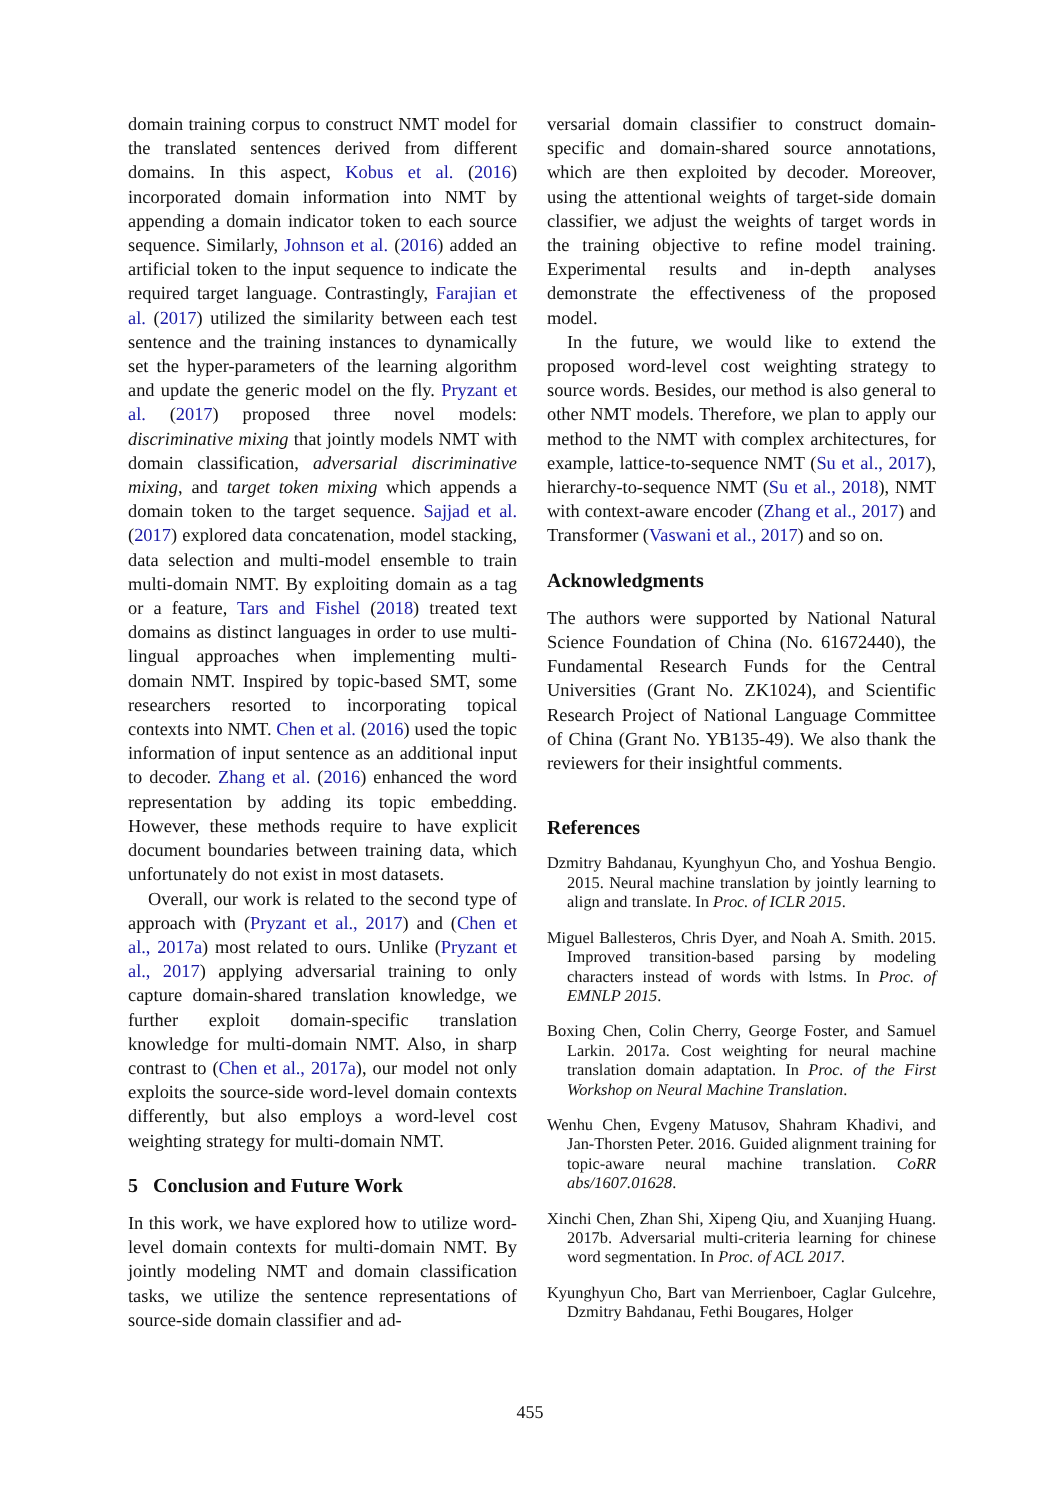domain training corpus to construct NMT model for the translated sentences derived from different domains. In this aspect, Kobus et al. (2016) incorporated domain information into NMT by appending a domain indicator token to each source sequence. Similarly, Johnson et al. (2016) added an artificial token to the input sequence to indicate the required target language. Contrastingly, Farajian et al. (2017) utilized the similarity between each test sentence and the training instances to dynamically set the hyper-parameters of the learning algorithm and update the generic model on the fly. Pryzant et al. (2017) proposed three novel models: discriminative mixing that jointly models NMT with domain classification, adversarial discriminative mixing, and target token mixing which appends a domain token to the target sequence. Sajjad et al. (2017) explored data concatenation, model stacking, data selection and multi-model ensemble to train multi-domain NMT. By exploiting domain as a tag or a feature, Tars and Fishel (2018) treated text domains as distinct languages in order to use multi-lingual approaches when implementing multi-domain NMT. Inspired by topic-based SMT, some researchers resorted to incorporating topical contexts into NMT. Chen et al. (2016) used the topic information of input sentence as an additional input to decoder. Zhang et al. (2016) enhanced the word representation by adding its topic embedding. However, these methods require to have explicit document boundaries between training data, which unfortunately do not exist in most datasets.
Overall, our work is related to the second type of approach with (Pryzant et al., 2017) and (Chen et al., 2017a) most related to ours. Unlike (Pryzant et al., 2017) applying adversarial training to only capture domain-shared translation knowledge, we further exploit domain-specific translation knowledge for multi-domain NMT. Also, in sharp contrast to (Chen et al., 2017a), our model not only exploits the source-side word-level domain contexts differently, but also employs a word-level cost weighting strategy for multi-domain NMT.
5 Conclusion and Future Work
In this work, we have explored how to utilize word-level domain contexts for multi-domain NMT. By jointly modeling NMT and domain classification tasks, we utilize the sentence representations of source-side domain classifier and ad-
versarial domain classifier to construct domain-specific and domain-shared source annotations, which are then exploited by decoder. Moreover, using the attentional weights of target-side domain classifier, we adjust the weights of target words in the training objective to refine model training. Experimental results and in-depth analyses demonstrate the effectiveness of the proposed model.
In the future, we would like to extend the proposed word-level cost weighting strategy to source words. Besides, our method is also general to other NMT models. Therefore, we plan to apply our method to the NMT with complex architectures, for example, lattice-to-sequence NMT (Su et al., 2017), hierarchy-to-sequence NMT (Su et al., 2018), NMT with context-aware encoder (Zhang et al., 2017) and Transformer (Vaswani et al., 2017) and so on.
Acknowledgments
The authors were supported by National Natural Science Foundation of China (No. 61672440), the Fundamental Research Funds for the Central Universities (Grant No. ZK1024), and Scientific Research Project of National Language Committee of China (Grant No. YB135-49). We also thank the reviewers for their insightful comments.
References
Dzmitry Bahdanau, Kyunghyun Cho, and Yoshua Bengio. 2015. Neural machine translation by jointly learning to align and translate. In Proc. of ICLR 2015.
Miguel Ballesteros, Chris Dyer, and Noah A. Smith. 2015. Improved transition-based parsing by modeling characters instead of words with lstms. In Proc. of EMNLP 2015.
Boxing Chen, Colin Cherry, George Foster, and Samuel Larkin. 2017a. Cost weighting for neural machine translation domain adaptation. In Proc. of the First Workshop on Neural Machine Translation.
Wenhu Chen, Evgeny Matusov, Shahram Khadivi, and Jan-Thorsten Peter. 2016. Guided alignment training for topic-aware neural machine translation. CoRR abs/1607.01628.
Xinchi Chen, Zhan Shi, Xipeng Qiu, and Xuanjing Huang. 2017b. Adversarial multi-criteria learning for chinese word segmentation. In Proc. of ACL 2017.
Kyunghyun Cho, Bart van Merrienboer, Caglar Gulcehre, Dzmitry Bahdanau, Fethi Bougares, Holger
455